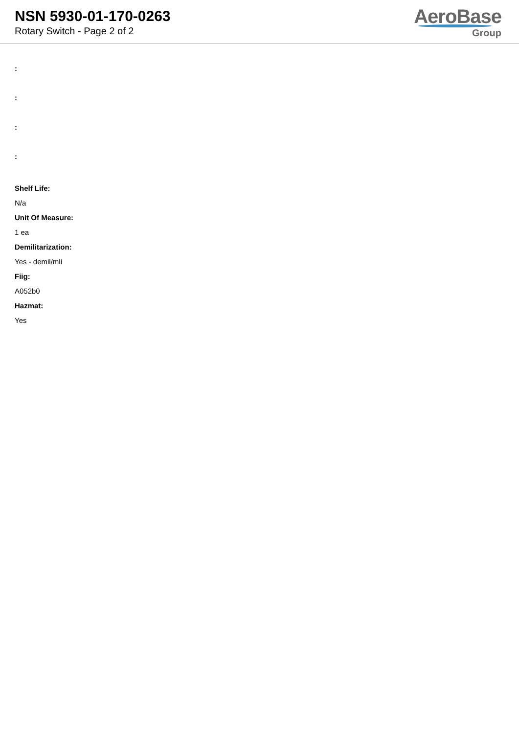NSN 5930-01-170-0263
Rotary Switch - Page 2 of 2
AeroBase
Group
:
:
:
:
Shelf Life:
N/a
Unit Of Measure:
1 ea
Demilitarization:
Yes - demil/mli
Fiig:
A052b0
Hazmat:
Yes